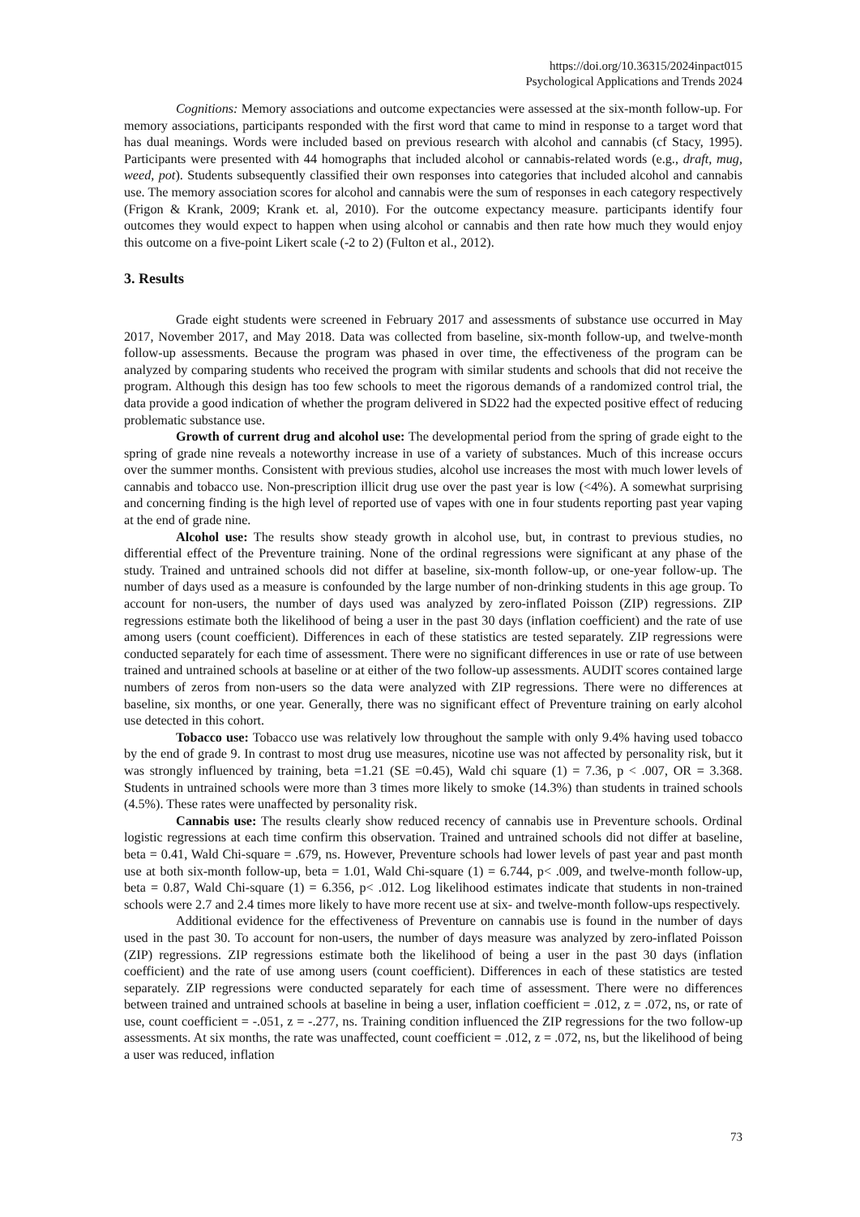https://doi.org/10.36315/2024inpact015
Psychological Applications and Trends 2024
Cognitions: Memory associations and outcome expectancies were assessed at the six-month follow-up. For memory associations, participants responded with the first word that came to mind in response to a target word that has dual meanings. Words were included based on previous research with alcohol and cannabis (cf Stacy, 1995). Participants were presented with 44 homographs that included alcohol or cannabis-related words (e.g., draft, mug, weed, pot). Students subsequently classified their own responses into categories that included alcohol and cannabis use. The memory association scores for alcohol and cannabis were the sum of responses in each category respectively (Frigon & Krank, 2009; Krank et. al, 2010). For the outcome expectancy measure. participants identify four outcomes they would expect to happen when using alcohol or cannabis and then rate how much they would enjoy this outcome on a five-point Likert scale (-2 to 2) (Fulton et al., 2012).
3. Results
Grade eight students were screened in February 2017 and assessments of substance use occurred in May 2017, November 2017, and May 2018. Data was collected from baseline, six-month follow-up, and twelve-month follow-up assessments. Because the program was phased in over time, the effectiveness of the program can be analyzed by comparing students who received the program with similar students and schools that did not receive the program. Although this design has too few schools to meet the rigorous demands of a randomized control trial, the data provide a good indication of whether the program delivered in SD22 had the expected positive effect of reducing problematic substance use.
Growth of current drug and alcohol use: The developmental period from the spring of grade eight to the spring of grade nine reveals a noteworthy increase in use of a variety of substances. Much of this increase occurs over the summer months. Consistent with previous studies, alcohol use increases the most with much lower levels of cannabis and tobacco use. Non-prescription illicit drug use over the past year is low (<4%). A somewhat surprising and concerning finding is the high level of reported use of vapes with one in four students reporting past year vaping at the end of grade nine.
Alcohol use: The results show steady growth in alcohol use, but, in contrast to previous studies, no differential effect of the Preventure training. None of the ordinal regressions were significant at any phase of the study. Trained and untrained schools did not differ at baseline, six-month follow-up, or one-year follow-up. The number of days used as a measure is confounded by the large number of non-drinking students in this age group. To account for non-users, the number of days used was analyzed by zero-inflated Poisson (ZIP) regressions. ZIP regressions estimate both the likelihood of being a user in the past 30 days (inflation coefficient) and the rate of use among users (count coefficient). Differences in each of these statistics are tested separately. ZIP regressions were conducted separately for each time of assessment. There were no significant differences in use or rate of use between trained and untrained schools at baseline or at either of the two follow-up assessments. AUDIT scores contained large numbers of zeros from non-users so the data were analyzed with ZIP regressions. There were no differences at baseline, six months, or one year. Generally, there was no significant effect of Preventure training on early alcohol use detected in this cohort.
Tobacco use: Tobacco use was relatively low throughout the sample with only 9.4% having used tobacco by the end of grade 9. In contrast to most drug use measures, nicotine use was not affected by personality risk, but it was strongly influenced by training, beta =1.21 (SE =0.45), Wald chi square (1) = 7.36, p < .007, OR = 3.368. Students in untrained schools were more than 3 times more likely to smoke (14.3%) than students in trained schools (4.5%). These rates were unaffected by personality risk.
Cannabis use: The results clearly show reduced recency of cannabis use in Preventure schools. Ordinal logistic regressions at each time confirm this observation. Trained and untrained schools did not differ at baseline, beta = 0.41, Wald Chi-square = .679, ns. However, Preventure schools had lower levels of past year and past month use at both six-month follow-up, beta = 1.01, Wald Chi-square (1) = 6.744, p< .009, and twelve-month follow-up, beta = 0.87, Wald Chi-square (1) = 6.356, p< .012. Log likelihood estimates indicate that students in non-trained schools were 2.7 and 2.4 times more likely to have more recent use at six- and twelve-month follow-ups respectively.
Additional evidence for the effectiveness of Preventure on cannabis use is found in the number of days used in the past 30. To account for non-users, the number of days measure was analyzed by zero-inflated Poisson (ZIP) regressions. ZIP regressions estimate both the likelihood of being a user in the past 30 days (inflation coefficient) and the rate of use among users (count coefficient). Differences in each of these statistics are tested separately. ZIP regressions were conducted separately for each time of assessment. There were no differences between trained and untrained schools at baseline in being a user, inflation coefficient = .012, z = .072, ns, or rate of use, count coefficient = -.051, z = -.277, ns. Training condition influenced the ZIP regressions for the two follow-up assessments. At six months, the rate was unaffected, count coefficient = .012, z = .072, ns, but the likelihood of being a user was reduced, inflation
73